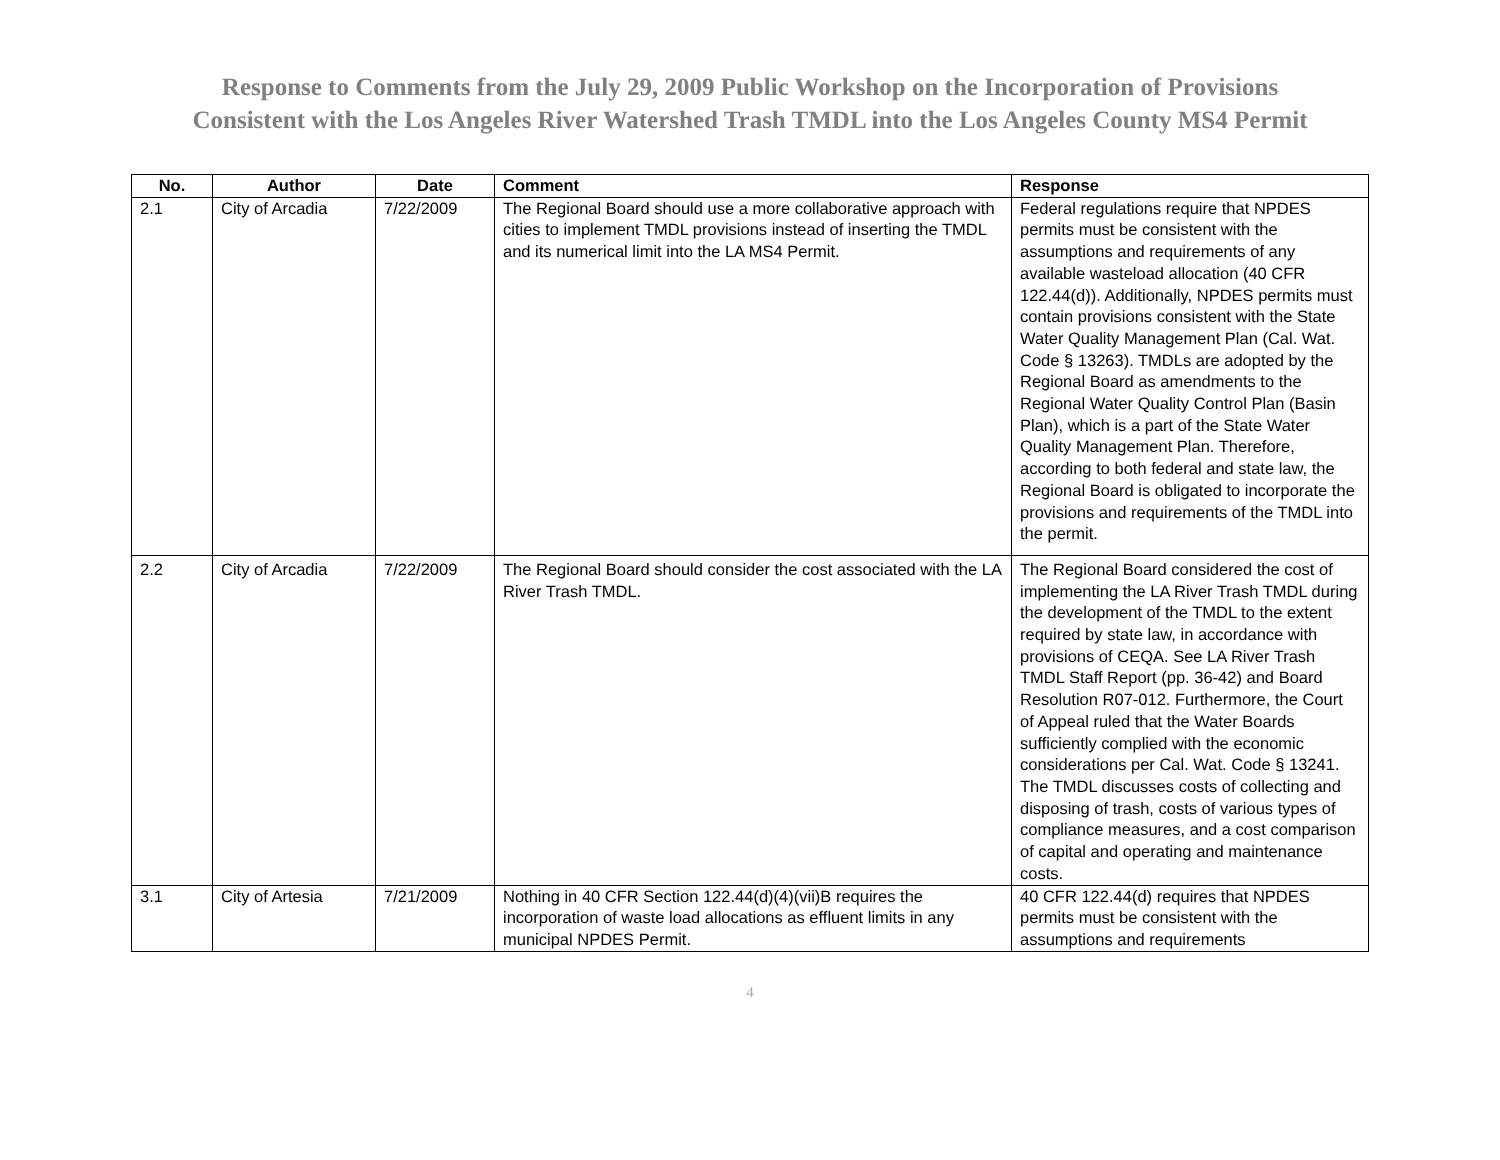Response to Comments from the July 29, 2009 Public Workshop on the Incorporation of Provisions
Consistent with the Los Angeles River Watershed Trash TMDL into the Los Angeles County MS4 Permit
| No. | Author | Date | Comment | Response |
| --- | --- | --- | --- | --- |
| 2.1 | City of Arcadia | 7/22/2009 | The Regional Board should use a more collaborative approach with cities to implement TMDL provisions instead of inserting the TMDL and its numerical limit into the LA MS4 Permit. | Federal regulations require that NPDES permits must be consistent with the assumptions and requirements of any available wasteload allocation (40 CFR 122.44(d)). Additionally, NPDES permits must contain provisions consistent with the State Water Quality Management Plan (Cal. Wat. Code § 13263). TMDLs are adopted by the Regional Board as amendments to the Regional Water Quality Control Plan (Basin Plan), which is a part of the State Water Quality Management Plan. Therefore, according to both federal and state law, the Regional Board is obligated to incorporate the provisions and requirements of the TMDL into the permit. |
| 2.2 | City of Arcadia | 7/22/2009 | The Regional Board should consider the cost associated with the LA River Trash TMDL. | The Regional Board considered the cost of implementing the LA River Trash TMDL during the development of the TMDL to the extent required by state law, in accordance with provisions of CEQA. See LA River Trash TMDL Staff Report (pp. 36-42) and Board Resolution R07-012. Furthermore, the Court of Appeal ruled that the Water Boards sufficiently complied with the economic considerations per Cal. Wat. Code § 13241. The TMDL discusses costs of collecting and disposing of trash, costs of various types of compliance measures, and a cost comparison of capital and operating and maintenance costs. |
| 3.1 | City of Artesia | 7/21/2009 | Nothing in 40 CFR Section 122.44(d)(4)(vii)B requires the incorporation of waste load allocations as effluent limits in any municipal NPDES Permit. | 40 CFR 122.44(d) requires that NPDES permits must be consistent with the assumptions and requirements |
4